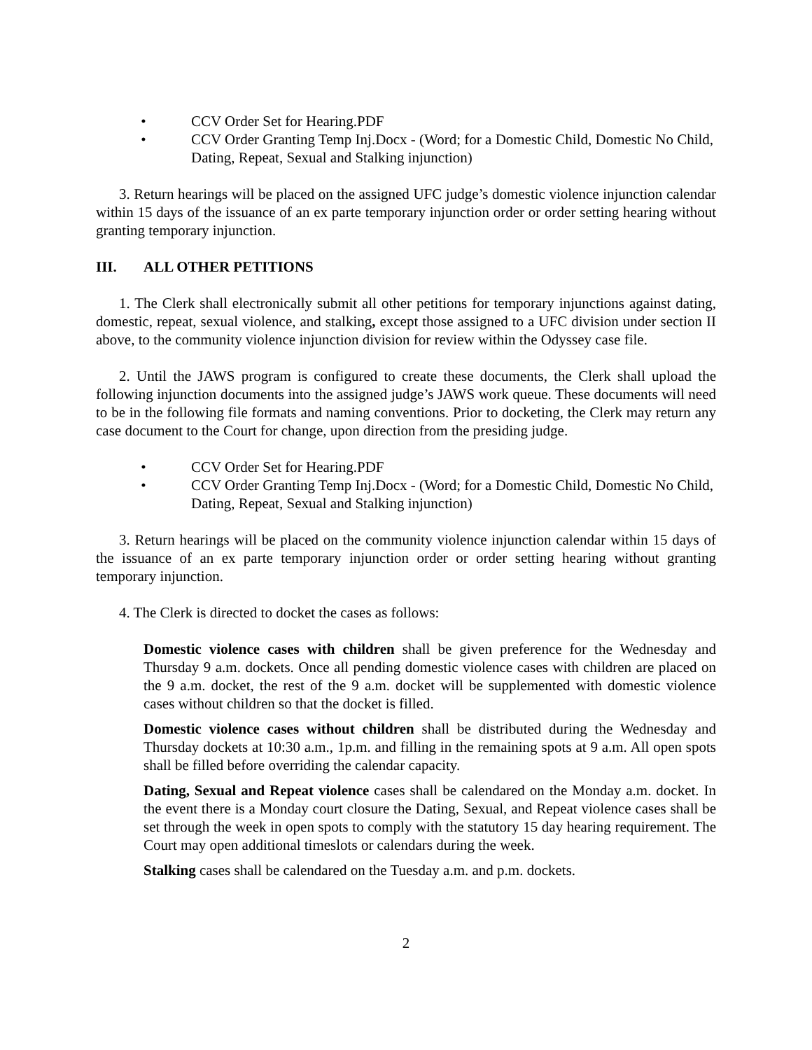• CCV Order Set for Hearing.PDF
• CCV Order Granting Temp Inj.Docx - (Word; for a Domestic Child, Domestic No Child, Dating, Repeat, Sexual and Stalking injunction)
3. Return hearings will be placed on the assigned UFC judge’s domestic violence injunction calendar within 15 days of the issuance of an ex parte temporary injunction order or order setting hearing without granting temporary injunction.
III. ALL OTHER PETITIONS
1. The Clerk shall electronically submit all other petitions for temporary injunctions against dating, domestic, repeat, sexual violence, and stalking, except those assigned to a UFC division under section II above, to the community violence injunction division for review within the Odyssey case file.
2. Until the JAWS program is configured to create these documents, the Clerk shall upload the following injunction documents into the assigned judge’s JAWS work queue. These documents will need to be in the following file formats and naming conventions. Prior to docketing, the Clerk may return any case document to the Court for change, upon direction from the presiding judge.
• CCV Order Set for Hearing.PDF
• CCV Order Granting Temp Inj.Docx - (Word; for a Domestic Child, Domestic No Child, Dating, Repeat, Sexual and Stalking injunction)
3. Return hearings will be placed on the community violence injunction calendar within 15 days of the issuance of an ex parte temporary injunction order or order setting hearing without granting temporary injunction.
4. The Clerk is directed to docket the cases as follows:
Domestic violence cases with children shall be given preference for the Wednesday and Thursday 9 a.m. dockets. Once all pending domestic violence cases with children are placed on the 9 a.m. docket, the rest of the 9 a.m. docket will be supplemented with domestic violence cases without children so that the docket is filled.
Domestic violence cases without children shall be distributed during the Wednesday and Thursday dockets at 10:30 a.m., 1p.m. and filling in the remaining spots at 9 a.m. All open spots shall be filled before overriding the calendar capacity.
Dating, Sexual and Repeat violence cases shall be calendared on the Monday a.m. docket. In the event there is a Monday court closure the Dating, Sexual, and Repeat violence cases shall be set through the week in open spots to comply with the statutory 15 day hearing requirement. The Court may open additional timeslots or calendars during the week.
Stalking cases shall be calendared on the Tuesday a.m. and p.m. dockets.
2